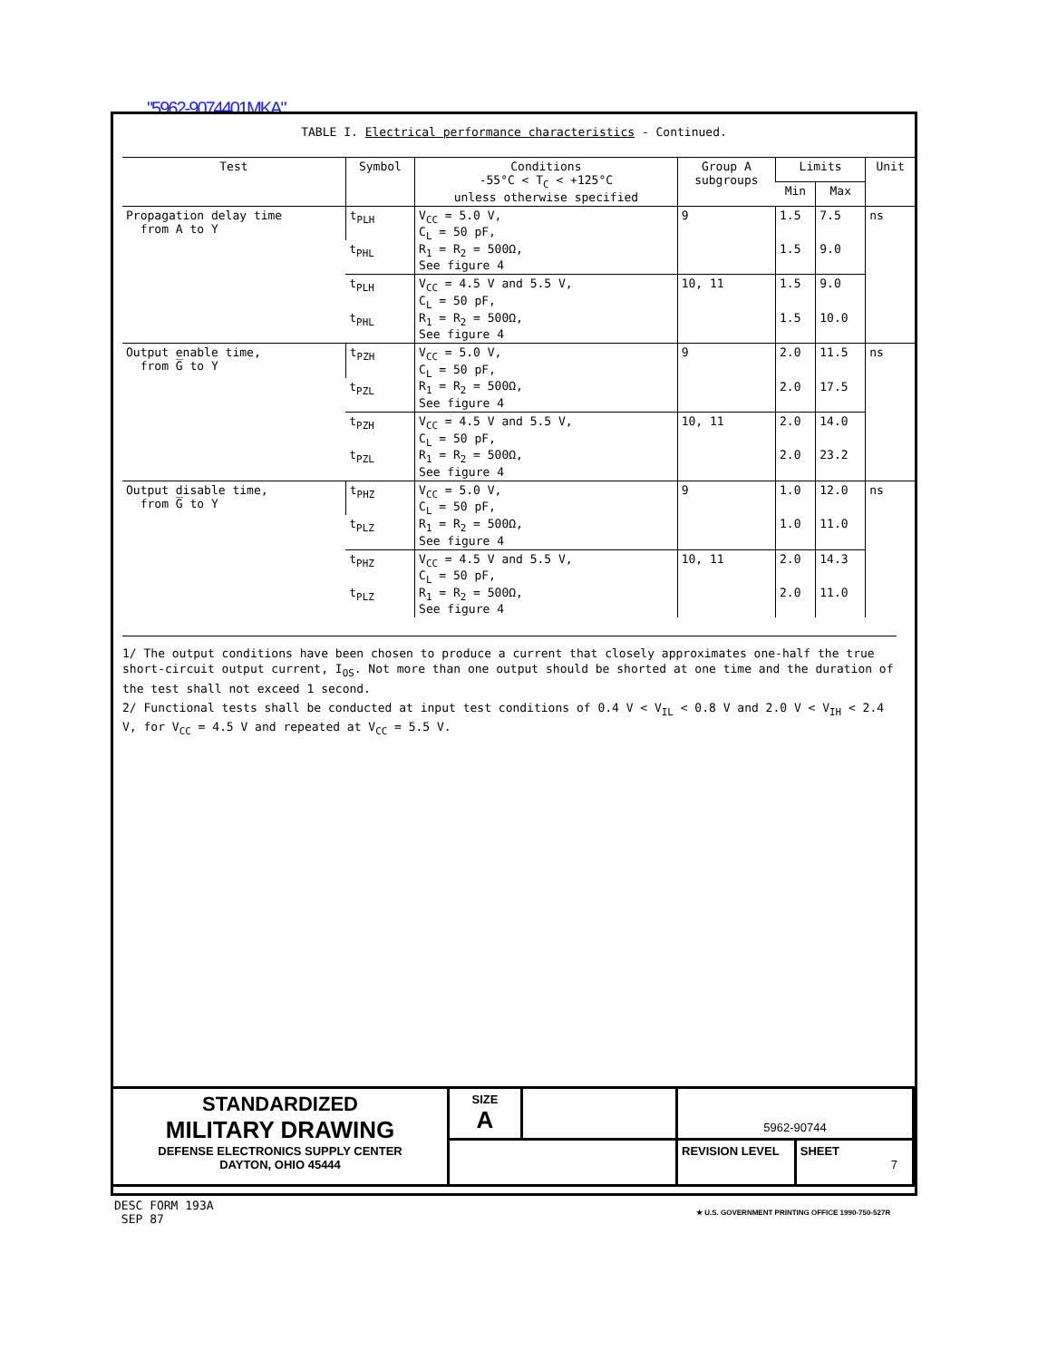"5962-9074401MKA"
TABLE I. Electrical performance characteristics - Continued.
| Test | Symbol | Conditions -55°C < T<sub>C</sub> < +125°C unless otherwise specified | Group A subgroups | Limits | | Unit |
| --- | --- | --- | --- | --- | --- | --- |
| | | | | Min | Max | |
| Propagation delay time from A to Y | t<sub>PLH</sub> | V<sub>CC</sub> = 5.0 V, C<sub>L</sub> = 50 pF, R<sub>1</sub> = R<sub>2</sub> = 500Ω, See figure 4 | 9 | 1.5 | 7.5 | ns |
| | t<sub>PHL</sub> | | | 1.5 | 9.0 | |
| | t<sub>PLH</sub> | V<sub>CC</sub> = 4.5 V and 5.5 V, C<sub>L</sub> = 50 pF, R<sub>1</sub> = R<sub>2</sub> = 500Ω, See figure 4 | 10, 11 | 1.5 | 9.0 | |
| | t<sub>PHL</sub> | | | 1.5 | 10.0 | |
| Output enable time, from G̅ to Y | t<sub>PZH</sub> | V<sub>CC</sub> = 5.0 V, C<sub>L</sub> = 50 pF, R<sub>1</sub> = R<sub>2</sub> = 500Ω, See figure 4 | 9 | 2.0 | 11.5 | ns |
| | t<sub>PZL</sub> | | | 2.0 | 17.5 | |
| | t<sub>PZH</sub> | V<sub>CC</sub> = 4.5 V and 5.5 V, C<sub>L</sub> = 50 pF, R<sub>1</sub> = R<sub>2</sub> = 500Ω, See figure 4 | 10, 11 | 2.0 | 14.0 | |
| | t<sub>PZL</sub> | | | 2.0 | 23.2 | |
| Output disable time, from G̅ to Y | t<sub>PHZ</sub> | V<sub>CC</sub> = 5.0 V, C<sub>L</sub> = 50 pF, R<sub>1</sub> = R<sub>2</sub> = 500Ω, See figure 4 | 9 | 1.0 | 12.0 | ns |
| | t<sub>PLZ</sub> | | | 1.0 | 11.0 | |
| | t<sub>PHZ</sub> | V<sub>CC</sub> = 4.5 V and 5.5 V, C<sub>L</sub> = 50 pF, R<sub>1</sub> = R<sub>2</sub> = 500Ω, See figure 4 | 10, 11 | 2.0 | 14.3 | |
| | t<sub>PLZ</sub> | | | 2.0 | 11.0 | |
1/ The output conditions have been chosen to produce a current that closely approximates one-half the true short-circuit output current, I<sub>OS</sub>. Not more than one output should be shorted at one time and the duration of the test shall not exceed 1 second.
2/ Functional tests shall be conducted at input test conditions of 0.4 V < V<sub>IL</sub> < 0.8 V and 2.0 V < V<sub>IH</sub> < 2.4 V, for V<sub>CC</sub> = 4.5 V and repeated at V<sub>CC</sub> = 5.5 V.
| STANDARDIZED MILITARY DRAWING DEFENSE ELECTRONICS SUPPLY CENTER DAYTON, OHIO 45444 | SIZE A | | 5962-90744 | |
| | | | REVISION LEVEL | SHEET 7 |
DESC FORM 193A
SEP 87
★ U.S. GOVERNMENT PRINTING OFFICE 1990-750-527R